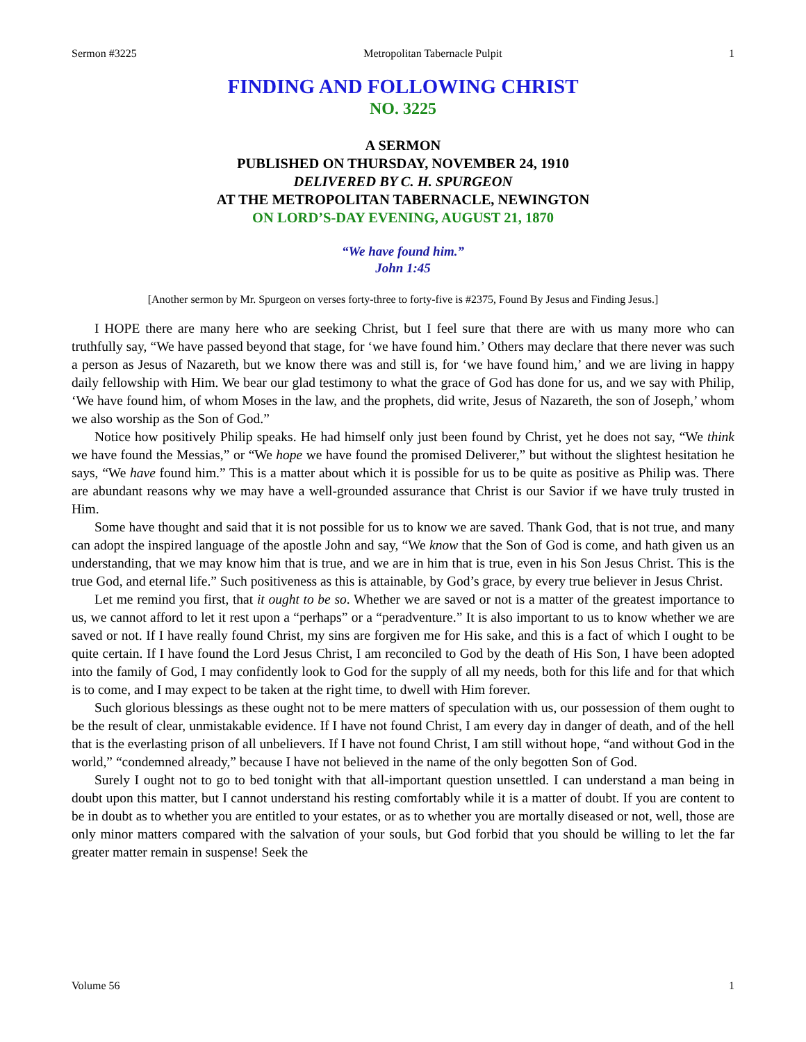Sermon #3225 Metropolitan Tabernacle Pulpit 1
FINDING AND FOLLOWING CHRIST
NO. 3225
A SERMON
PUBLISHED ON THURSDAY, NOVEMBER 24, 1910
DELIVERED BY C. H. SPURGEON
AT THE METROPOLITAN TABERNACLE, NEWINGTON
ON LORD’S-DAY EVENING, AUGUST 21, 1870
“We have found him.”
John 1:45
[Another sermon by Mr. Spurgeon on verses forty-three to forty-five is #2375, Found By Jesus and Finding Jesus.]
I HOPE there are many here who are seeking Christ, but I feel sure that there are with us many more who can truthfully say, “We have passed beyond that stage, for ‘we have found him.’ Others may declare that there never was such a person as Jesus of Nazareth, but we know there was and still is, for ‘we have found him,’ and we are living in happy daily fellowship with Him. We bear our glad testimony to what the grace of God has done for us, and we say with Philip, ‘We have found him, of whom Moses in the law, and the prophets, did write, Jesus of Nazareth, the son of Joseph,’ whom we also worship as the Son of God.”
Notice how positively Philip speaks. He had himself only just been found by Christ, yet he does not say, “We think we have found the Messias,” or “We hope we have found the promised Deliverer,” but without the slightest hesitation he says, “We have found him.” This is a matter about which it is possible for us to be quite as positive as Philip was. There are abundant reasons why we may have a well-grounded assurance that Christ is our Savior if we have truly trusted in Him.
Some have thought and said that it is not possible for us to know we are saved. Thank God, that is not true, and many can adopt the inspired language of the apostle John and say, “We know that the Son of God is come, and hath given us an understanding, that we may know him that is true, and we are in him that is true, even in his Son Jesus Christ. This is the true God, and eternal life.” Such positiveness as this is attainable, by God’s grace, by every true believer in Jesus Christ.
Let me remind you first, that it ought to be so. Whether we are saved or not is a matter of the greatest importance to us, we cannot afford to let it rest upon a “perhaps” or a “peradventure.” It is also important to us to know whether we are saved or not. If I have really found Christ, my sins are forgiven me for His sake, and this is a fact of which I ought to be quite certain. If I have found the Lord Jesus Christ, I am reconciled to God by the death of His Son, I have been adopted into the family of God, I may confidently look to God for the supply of all my needs, both for this life and for that which is to come, and I may expect to be taken at the right time, to dwell with Him forever.
Such glorious blessings as these ought not to be mere matters of speculation with us, our possession of them ought to be the result of clear, unmistakable evidence. If I have not found Christ, I am every day in danger of death, and of the hell that is the everlasting prison of all unbelievers. If I have not found Christ, I am still without hope, “and without God in the world,” “condemned already,” because I have not believed in the name of the only begotten Son of God.
Surely I ought not to go to bed tonight with that all-important question unsettled. I can understand a man being in doubt upon this matter, but I cannot understand his resting comfortably while it is a matter of doubt. If you are content to be in doubt as to whether you are entitled to your estates, or as to whether you are mortally diseased or not, well, those are only minor matters compared with the salvation of your souls, but God forbid that you should be willing to let the far greater matter remain in suspense! Seek the
Volume 56 1